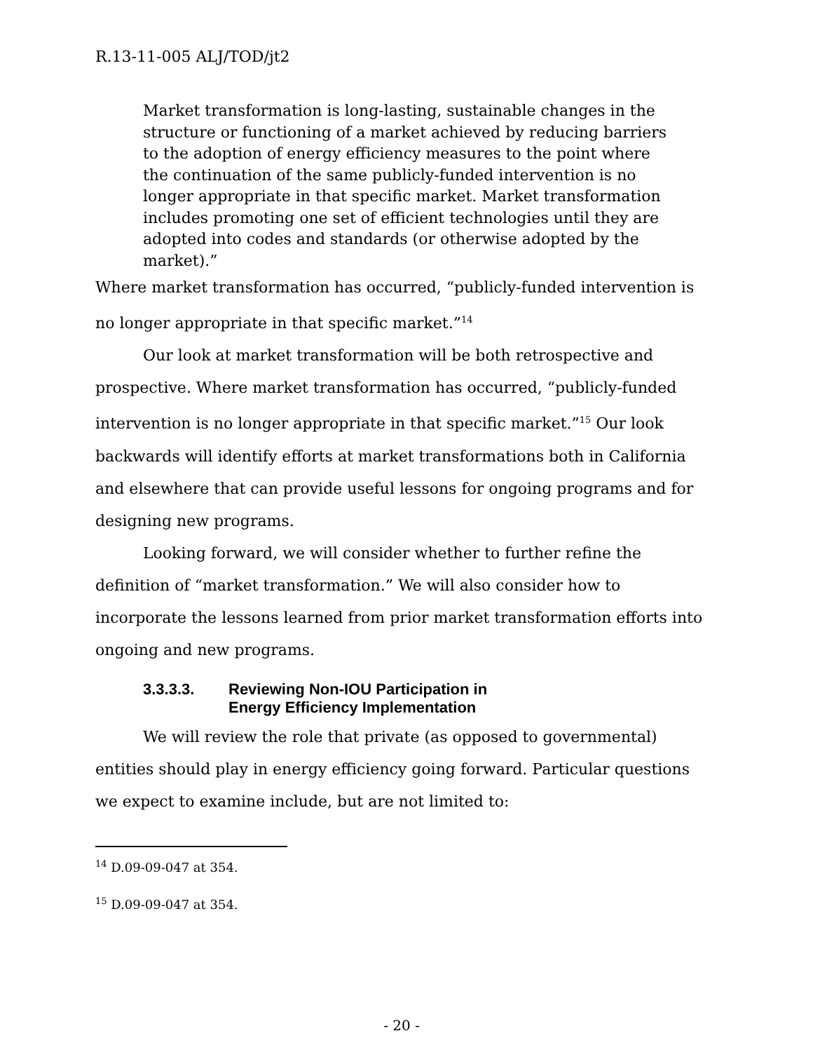R.13-11-005 ALJ/TOD/jt2
Market transformation is long-lasting, sustainable changes in the structure or functioning of a market achieved by reducing barriers to the adoption of energy efficiency measures to the point where the continuation of the same publicly-funded intervention is no longer appropriate in that specific market. Market transformation includes promoting one set of efficient technologies until they are adopted into codes and standards (or otherwise adopted by the market).”
Where market transformation has occurred, “publicly-funded intervention is no longer appropriate in that specific market.”<sup>14</sup>
Our look at market transformation will be both retrospective and prospective. Where market transformation has occurred, “publicly-funded intervention is no longer appropriate in that specific market.”<sup>15</sup> Our look backwards will identify efforts at market transformations both in California and elsewhere that can provide useful lessons for ongoing programs and for designing new programs.
Looking forward, we will consider whether to further refine the definition of “market transformation.” We will also consider how to incorporate the lessons learned from prior market transformation efforts into ongoing and new programs.
3.3.3.3. Reviewing Non-IOU Participation in
Energy Efficiency Implementation
We will review the role that private (as opposed to governmental) entities should play in energy efficiency going forward. Particular questions we expect to examine include, but are not limited to:
<sup>14</sup> D.09-09-047 at 354.
<sup>15</sup> D.09-09-047 at 354.
- 20 -